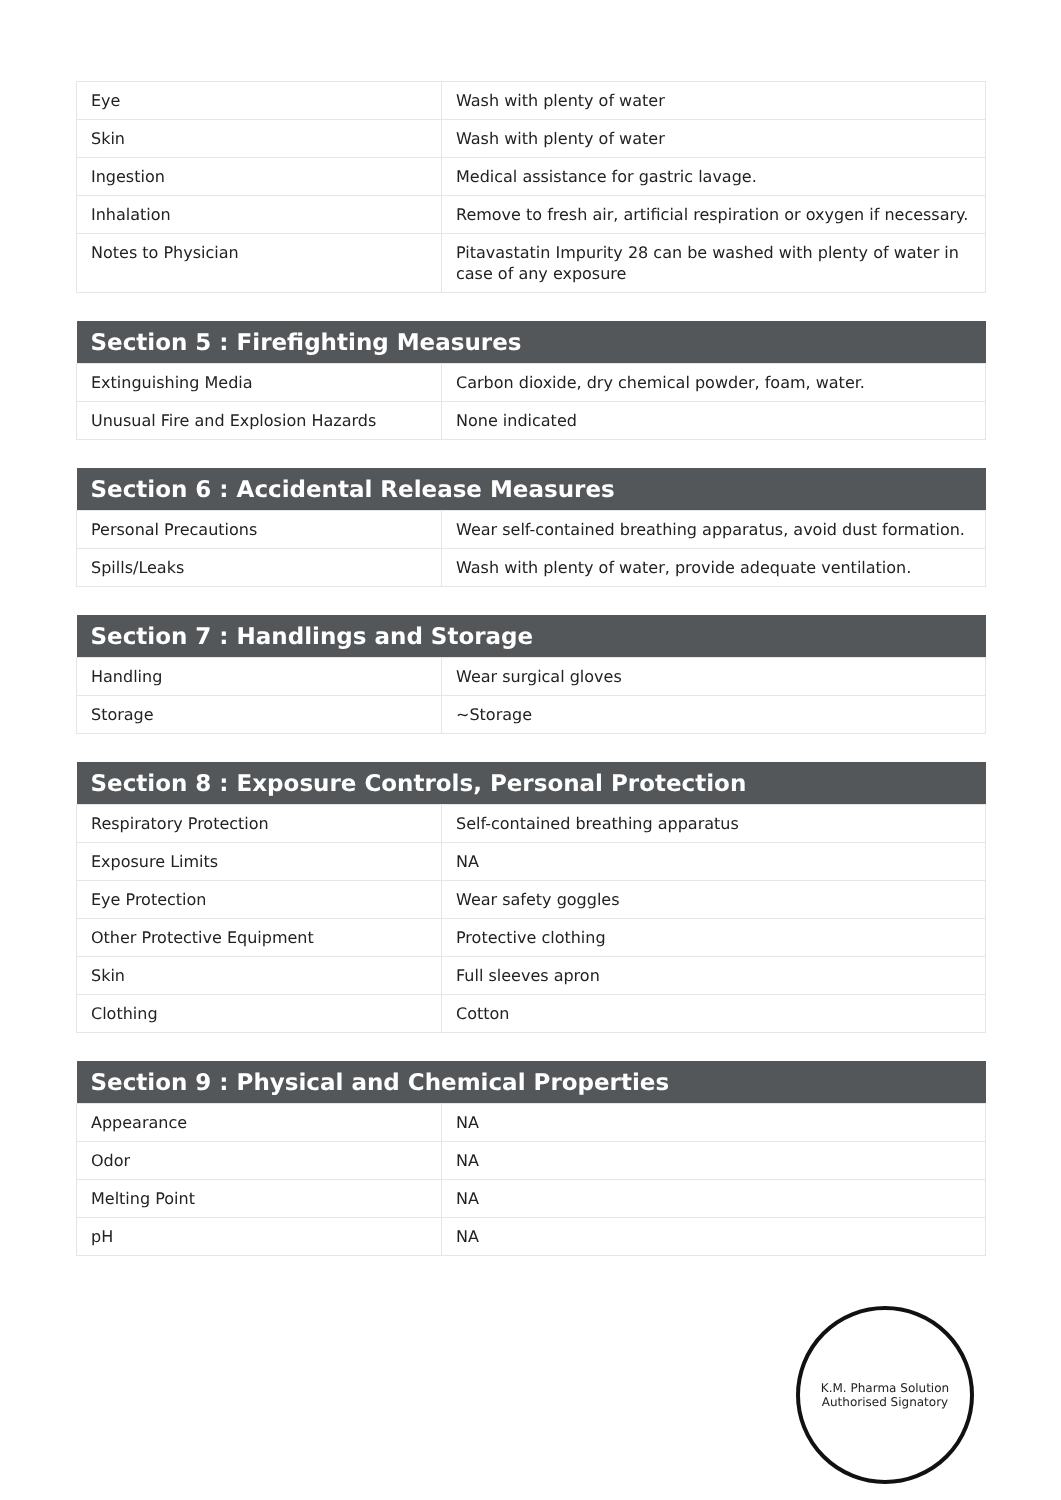| Eye | Wash with plenty of water |
| Skin | Wash with plenty of water |
| Ingestion | Medical assistance for gastric lavage. |
| Inhalation | Remove to fresh air, artificial respiration or oxygen if necessary. |
| Notes to Physician | Pitavastatin Impurity 28 can be washed with plenty of water in case of any exposure |
| Section 5 : Firefighting Measures | |
| --- | --- |
| Extinguishing Media | Carbon dioxide, dry chemical powder, foam, water. |
| Unusual Fire and Explosion Hazards | None indicated |
| Section 6 : Accidental Release Measures | |
| --- | --- |
| Personal Precautions | Wear self-contained breathing apparatus, avoid dust formation. |
| Spills/Leaks | Wash with plenty of water, provide adequate ventilation. |
| Section 7 : Handlings and Storage | |
| --- | --- |
| Handling | Wear surgical gloves |
| Storage | ~Storage |
| Section 8 : Exposure Controls, Personal Protection | |
| --- | --- |
| Respiratory Protection | Self-contained breathing apparatus |
| Exposure Limits | NA |
| Eye Protection | Wear safety goggles |
| Other Protective Equipment | Protective clothing |
| Skin | Full sleeves apron |
| Clothing | Cotton |
| Section 9 : Physical and Chemical Properties | |
| --- | --- |
| Appearance | NA |
| Odor | NA |
| Melting Point | NA |
| pH | NA |
K.M. Pharma Solution
Authorised Signatory